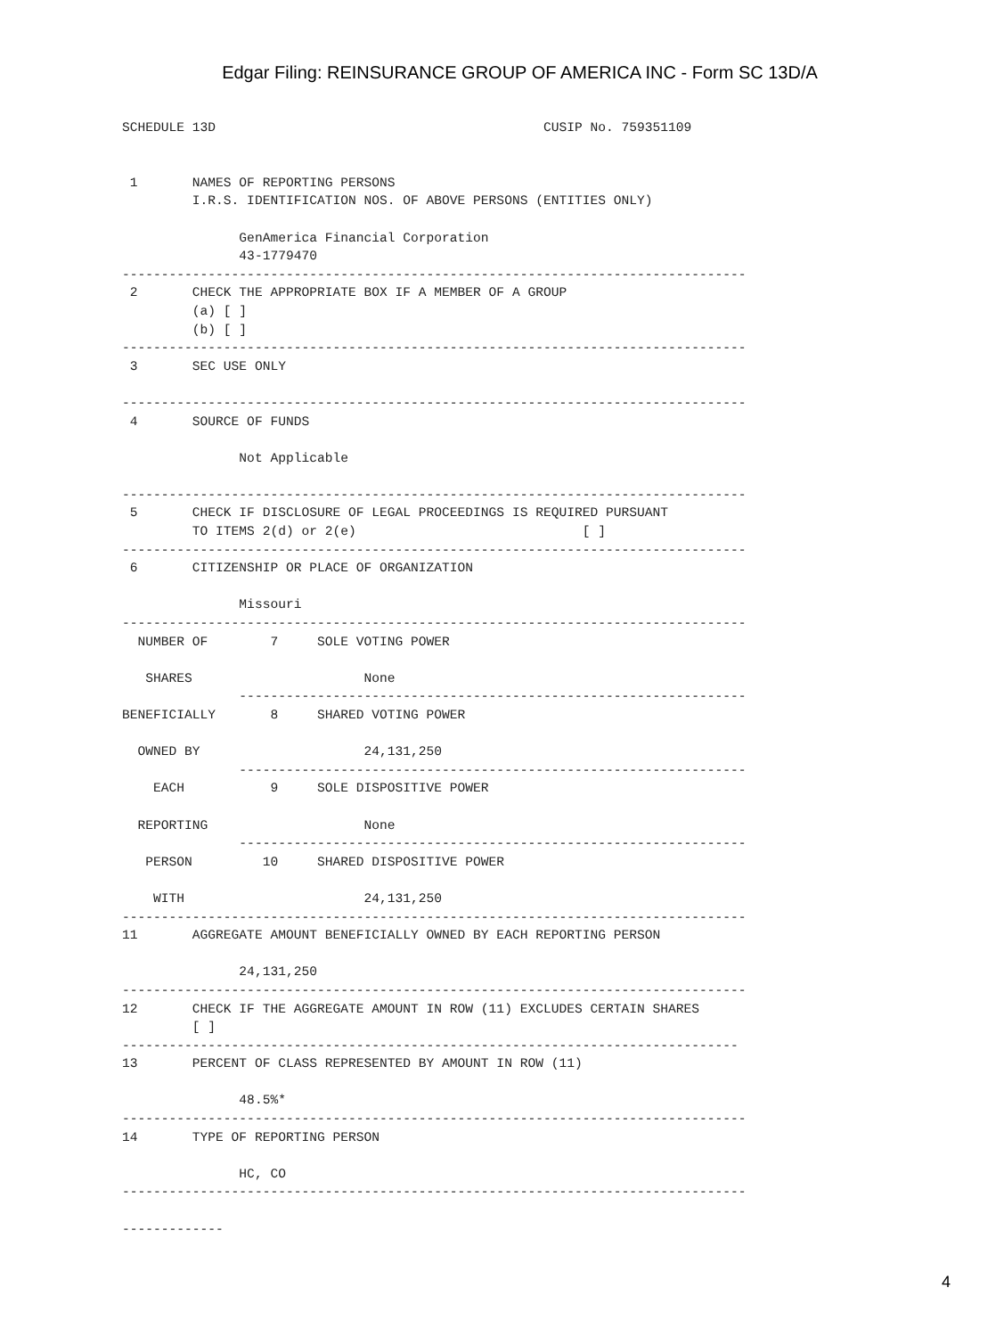Edgar Filing: REINSURANCE GROUP OF AMERICA INC - Form SC 13D/A
SCHEDULE 13D                                          CUSIP No. 759351109


 1       NAMES OF REPORTING PERSONS
         I.R.S. IDENTIFICATION NOS. OF ABOVE PERSONS (ENTITIES ONLY)

               GenAmerica Financial Corporation
               43-1779470
--------------------------------------------------------------------------------
 2       CHECK THE APPROPRIATE BOX IF A MEMBER OF A GROUP
         (a) [ ]
         (b) [ ]
--------------------------------------------------------------------------------
 3       SEC USE ONLY

--------------------------------------------------------------------------------
 4       SOURCE OF FUNDS

               Not Applicable

--------------------------------------------------------------------------------
 5       CHECK IF DISCLOSURE OF LEGAL PROCEEDINGS IS REQUIRED PURSUANT
         TO ITEMS 2(d) or 2(e)                             [ ]
--------------------------------------------------------------------------------
 6       CITIZENSHIP OR PLACE OF ORGANIZATION

               Missouri
--------------------------------------------------------------------------------
  NUMBER OF        7     SOLE VOTING POWER

   SHARES                      None
               -----------------------------------------------------------------
BENEFICIALLY       8     SHARED VOTING POWER

  OWNED BY                     24,131,250
               -----------------------------------------------------------------
    EACH           9     SOLE DISPOSITIVE POWER

  REPORTING                    None
               -----------------------------------------------------------------
   PERSON         10     SHARED DISPOSITIVE POWER

    WITH                       24,131,250
--------------------------------------------------------------------------------
11       AGGREGATE AMOUNT BENEFICIALLY OWNED BY EACH REPORTING PERSON

               24,131,250
--------------------------------------------------------------------------------
12       CHECK IF THE AGGREGATE AMOUNT IN ROW (11) EXCLUDES CERTAIN SHARES
         [ ]
-------------------------------------------------------------------------------
13       PERCENT OF CLASS REPRESENTED BY AMOUNT IN ROW (11)

               48.5%*
--------------------------------------------------------------------------------
14       TYPE OF REPORTING PERSON

               HC, CO
--------------------------------------------------------------------------------

-------------
4